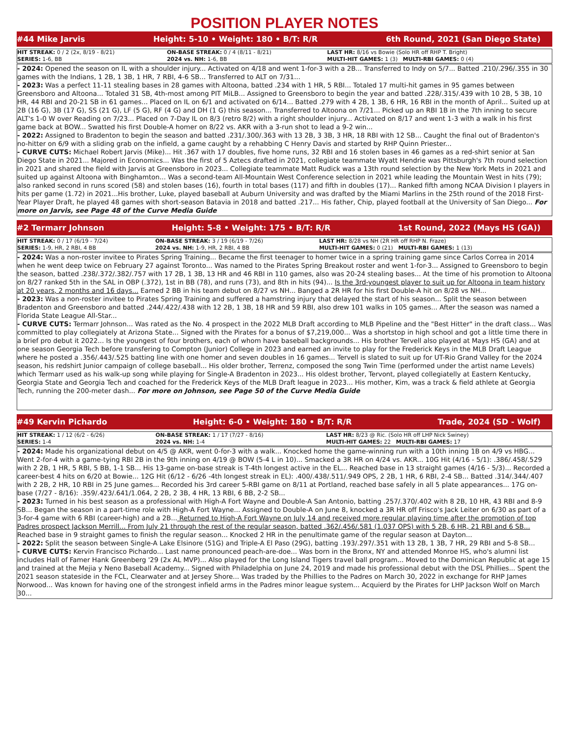POSITION PLAYER NOTES
#44 Mike Jarvis Height: 5-10 • Weight: 180 • B/T: R/R 6th Round, 2021 (San Diego State)
| HIT STREAK: 0 / 2 (2x, 8/19 - 8/21) | ON-BASE STREAK: 0 / 4 (8/11 - 8/21) | LAST HR: 8/16 vs Bowie (Solo HR off RHP T. Bright) |
| SERIES: 1-6, BB | 2024 vs. NH: 1-6, BB | MULTI-HIT GAMES: 1 (3) MULTI-RBI GAMES: 0 (4) |
- 2024: Opened the season on IL with a shoulder injury... Activated on 4/18 and went 1-for-3 with a 2B... Transferred to Indy on 5/7... Batted .210/.296/.355 in 30 games with the Indians, 1 2B, 1 3B, 1 HR, 7 RBI, 4-6 SB... Transferred to ALT on 7/31...
- 2023: Was a perfect 11-11 stealing bases in 28 games with Altoona, batted .234 with 1 HR, 5 RBI... Totaled 17 multi-hit games in 95 games between Greensboro and Altoona... Totaled 31 SB, 4th-most among PIT MiLB... Assigned to Greensboro to begin the year and batted .228/.315/.439 with 10 2B, 5 3B, 10 HR, 44 RBI and 20-21 SB in 61 games... Placed on IL on 6/1 and activated on 6/14... Batted .279 with 4 2B, 1 3B, 6 HR, 16 RBI in the month of April... Suited up at 2B (16 G), 3B (17 G), SS (21 G), LF (5 G), RF (4 G) and DH (1 G) this season... Transferred to Altoona on 7/21... Picked up an RBI 1B in the 7th inning to secure ALT's 1-0 W over Reading on 7/23... Placed on 7-Day IL on 8/3 (retro 8/2) with a right shoulder injury... Activated on 8/17 and went 1-3 with a walk in his first game back at BOW... Swatted his first Double-A homer on 8/22 vs. AKR with a 3-run shot to lead a 9-2 win...
- 2022: Assigned to Bradenton to begin the season and batted .231/.300/.363 with 13 2B, 3 3B, 3 HR, 18 RBI with 12 SB... Caught the final out of Bradenton's no-hitter on 6/9 with a sliding grab on the infield, a game caught by a rehabbing C Henry Davis and started by RHP Quinn Priester...
- CURVE CUTS: Michael Robert Jarvis (Mike)... Hit .367 with 17 doubles, five home runs, 32 RBI and 16 stolen bases in 46 games as a red-shirt senior at San Diego State in 2021... Majored in Economics... Was the first of 5 Aztecs drafted in 2021, collegiate teammate Wyatt Hendrie was Pittsburgh's 7th round selection in 2021 and shared the field with Jarvis at Greensboro in 2023... Collegiate teammate Matt Rudick was a 13th round selection by the New York Mets in 2021 and suited up against Altoona with Binghamton... Was a second-team All-Mountain West Conference selection in 2021 while leading the Mountain West in hits (79); also ranked second in runs scored (58) and stolen bases (16), fourth in total bases (117) and fifth in doubles (17)... Ranked fifth among NCAA Division I players in hits per game (1.72) in 2021...His brother, Luke, played baseball at Auburn University and was drafted by the Miami Marlins in the 25th round of the 2018 First-Year Player Draft, he played 48 games with short-season Batavia in 2018 and batted .217... His father, Chip, played football at the University of San Diego... For more on Jarvis, see Page 48 of the Curve Media Guide
#2 Termarr Johnson Height: 5-8 • Weight: 175 • B/T: R/R 1st Round, 2022 (Mays HS (GA))
| HIT STREAK: 0 / 17 (6/19 - 7/24) | ON-BASE STREAK: 3 / 19 (6/19 - 7/26) | LAST HR: 8/28 vs NH (2R HR off RHP N. Fraze) |
| SERIES: 1-9, HR, 2 RBI, 4 BB | 2024 vs. NH: 1-9, HR, 2 RBI, 4 BB | MULTI-HIT GAMES: 0 (21) MULTI-RBI GAMES: 1 (13) |
- 2024: Was a non-roster invitee to Pirates Spring Training... Became the first teenager to homer twice in a spring training game since Carlos Correa in 2014 when he went deep twice on February 27 against Toronto... Was named to the Pirates Spring Breakout roster and went 1-for-3... Assigned to Greensboro to begin the season, batted .238/.372/.382/.757 with 17 2B, 1 3B, 13 HR and 46 RBI in 110 games, also was 20-24 stealing bases... At the time of his promotion to Altoona on 8/27 ranked 5th in the SAL in OBP (.372), 1st in BB (78), and runs (73), and 8th in hits (94)... Is the 3rd-youngest player to suit up for Altoona in team history at 20 years, 2 months and 16 days... Earned 2 BB in his team debut on 8/27 vs NH... Banged a 2R HR for his first Double-A hit on 8/28 vs NH...
- 2023: Was a non-roster invitee to Pirates Spring Training and suffered a hamstring injury that delayed the start of his season... Split the season between Bradenton and Greensboro and batted .244/.422/.438 with 12 2B, 1 3B, 18 HR and 59 RBI, also drew 101 walks in 105 games... After the season was named a Florida State League All-Star...
- CURVE CUTS: Termarr Johnson... Was rated as the No. 4 prospect in the 2022 MLB Draft according to MLB Pipeline and the "Best Hitter" in the draft class... Was committed to play collegiately at Arizona State... Signed with the Pirates for a bonus of $7,219,000... Was a shortstop in high school and got a little time there in a brief pro debut it 2022... Is the youngest of four brothers, each of whom have baseball backgrounds... His brother Tervell also played at Mays HS (GA) and at one season Georgia Tech before transfering to Compton (Junior) College in 2023 and earned an invite to play for the Frederick Keys in the MLB Draft League where he posted a .356/.443/.525 batting line with one homer and seven doubles in 16 games... Tervell is slated to suit up for UT-Rio Grand Valley for the 2024 season, his redshirt Junior campaign of college baseball... His older brother, Terrenz, composed the song Twin Time (performed under the artist name Levels) which Termarr used as his walk-up song while playing for Single-A Bradenton in 2023... His oldest brother, Tervont, played collegiatelly at Eastern Kentucky, Georgia State and Georgia Tech and coached for the Frederick Keys of the MLB Draft league in 2023... His mother, Kim, was a track & field athlete at Georgia Tech, running the 200-meter dash... For more on Johnson, see Page 50 of the Curve Media Guide
#49 Kervin Pichardo Height: 6-0 • Weight: 180 • B/T: R/R Trade, 2024 (SD - Wolf)
| HIT STREAK: 1 / 12 (6/2 - 6/26) | ON-BASE STREAK: 1 / 17 (7/27 - 8/16) | LAST HR: 8/23 @ Ric. (Solo HR off LHP Nick Swiney) |
| SERIES: 1-4 | 2024 vs. NH: 1-4 | MULTI-HIT GAMES: 22 MULTI-RBI GAMES: 17 |
- 2024: Made his organizational debut on 4/5 @ AKR, went 0-for-3 with a walk... Knocked home the game-winning run with a 10th inning 1B on 4/9 vs HBG... Went 2-for-4 with a game-tying RBI 2B in the 9th inning on 4/19 @ BOW (5-4 L in 10)... Smacked a 3R HR on 4/24 vs. AKR... 10G Hit (4/16 - 5/1): .386/.458/.529 with 2 2B, 1 HR, 5 RBI, 5 BB, 1-1 SB... His 13-game on-base streak is T-4th longest active in the EL... Reached base in 13 straight games (4/16 - 5/3)... Recorded a career-best 4 hits on 6/20 at Bowie... 12G Hit (6/12 - 6/26 -4th longest streak in EL): .400/.438/.511/.949 OPS, 2 2B, 1 HR, 6 RBI, 2-4 SB... Batted .314/.344/.407 with 2 2B, 2 HR, 10 RBI in 25 June games... Recorded his 3rd career 5-RBI game on 8/11 at Portland, reached base safely in all 5 plate appearances... 17G on-base (7/27 - 8/16): .359/.423/.641/1.064, 2 2B, 2 3B, 4 HR, 13 RBI, 6 BB, 2-2 SB...
- 2023: Turned in his best season as a professional with High-A Fort Wayne and Double-A San Antonio, batting .257/.370/.402 with 8 2B, 10 HR, 43 RBI and 8-9 SB... Began the season in a part-time role with High-A Fort Wayne... Assigned to Double-A on June 8, knocked a 3R HR off Frisco's Jack Leiter on 6/30 as part of a 3-for-4 game with 6 RBI (career-high) and a 2B... Returned to High-A Fort Wayne on July 14 and received more regular playing time after the promotion of top Padres prospect Jackson Merrill... From July 21 through the rest of the regular season, batted .362/.456/.581 (1.037 OPS) with 5 2B, 6 HR, 21 RBI and 6 SB... Reached base in 9 straight games to finish the regular season... Knocked 2 HR in the penultimate game of the regular season at Dayton...
- 2022: Split the season between Single-A Lake Elsinore (51G) and Triple-A El Paso (29G), batting .193/.297/.351 with 13 2B, 1 3B, 7 HR, 29 RBI and 5-8 SB...
- CURVE CUTS: Kervin Francisco Pichardo... Last name pronounced peach-are-doe... Was born in the Bronx, NY and attended Monroe HS, who's alumni list includes Hall of Famer Hank Greenberg '29 (2x AL MVP)... Also played for the Long Island Tigers travel ball program... Moved to the Dominican Republic at age 15 and trained at the Mejia y Neno Baseball Academy... Signed with Philadelphia on June 24, 2019 and made his professional debut with the DSL Phillies... Spent the 2021 season stateside in the FCL, Clearwater and at Jersey Shore... Was traded by the Phillies to the Padres on March 30, 2022 in exchange for RHP James Norwood... Was known for having one of the strongest infield arms in the Padres minor league system... Acquierd by the Pirates for LHP Jackson Wolf on March 30...